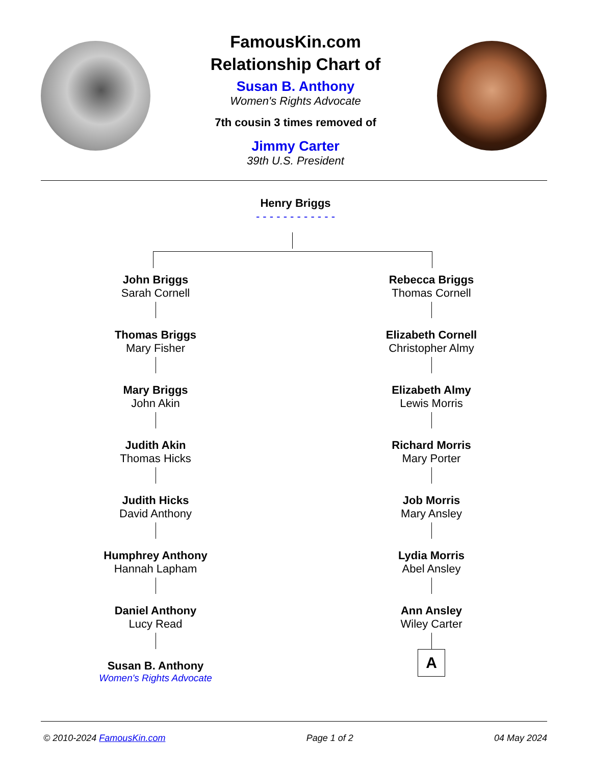FamousKin.com
Relationship Chart of
Susan B. Anthony
Women's Rights Advocate
7th cousin 3 times removed of
Jimmy Carter
39th U.S. President
Henry Briggs
- - - - - - - - - - - -
John Briggs
Sarah Cornell
Thomas Briggs
Mary Fisher
Mary Briggs
John Akin
Judith Akin
Thomas Hicks
Judith Hicks
David Anthony
Humphrey Anthony
Hannah Lapham
Daniel Anthony
Lucy Read
Susan B. Anthony
Women's Rights Advocate
Rebecca Briggs
Thomas Cornell
Elizabeth Cornell
Christopher Almy
Elizabeth Almy
Lewis Morris
Richard Morris
Mary Porter
Job Morris
Mary Ansley
Lydia Morris
Abel Ansley
Ann Ansley
Wiley Carter
A
© 2010-2024 FamousKin.com Page 1 of 2 04 May 2024